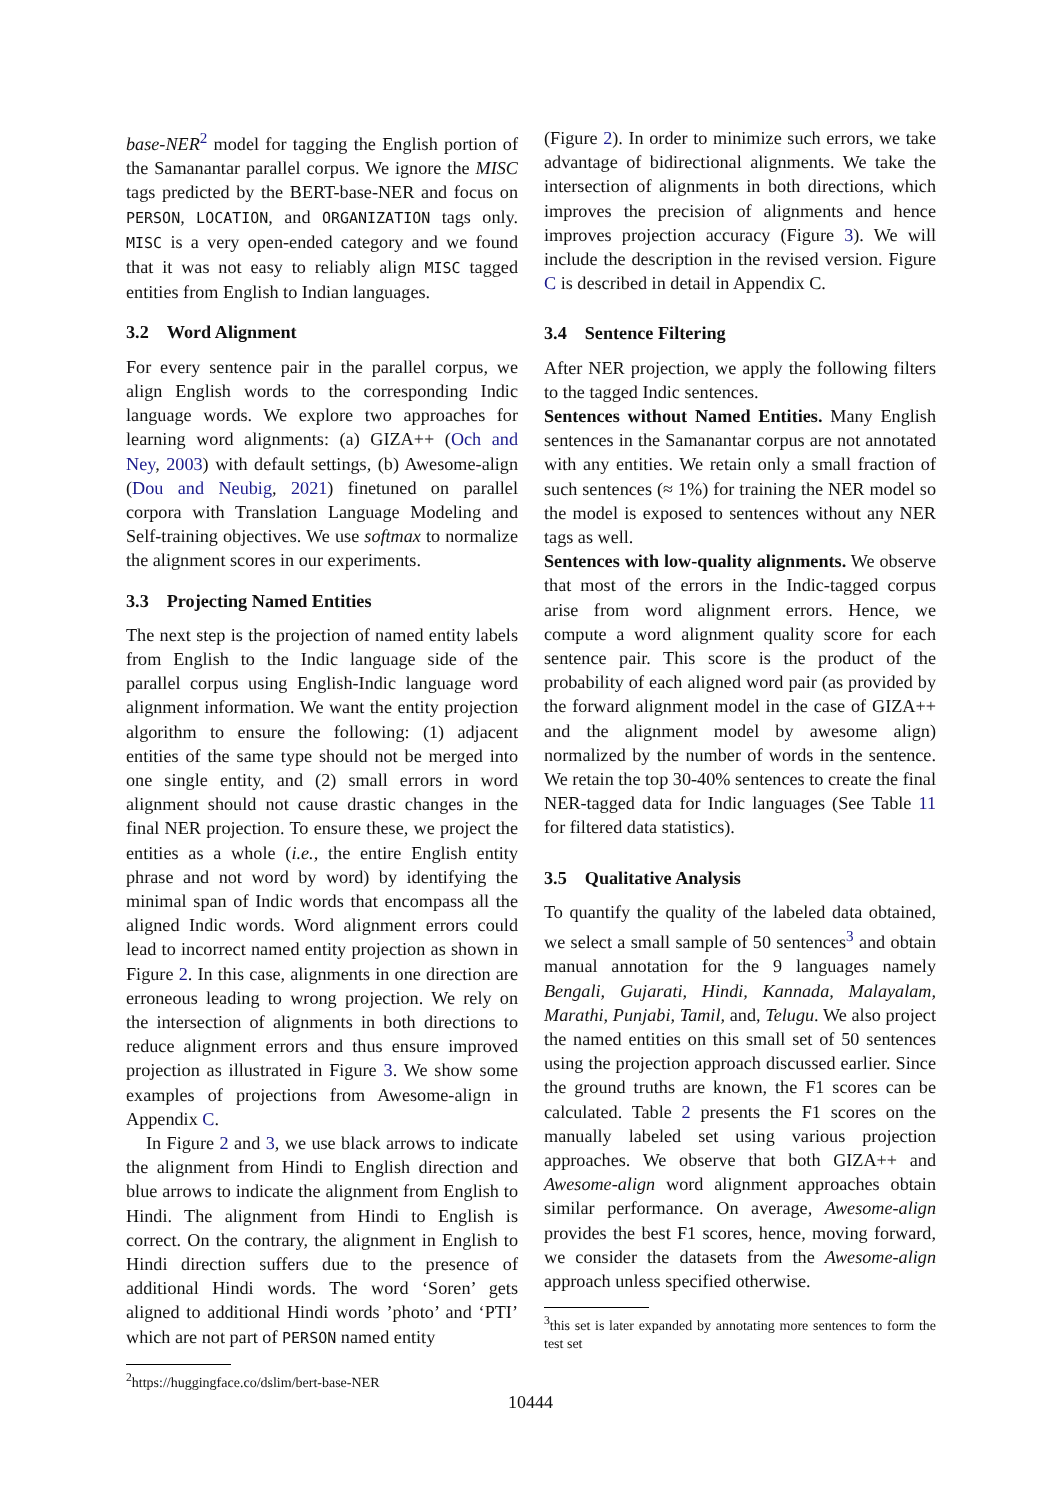base-NER<sup>2</sup> model for tagging the English portion of the Samanantar parallel corpus. We ignore the MISC tags predicted by the BERT-base-NER and focus on PERSON, LOCATION, and ORGANIZATION tags only. MISC is a very open-ended category and we found that it was not easy to reliably align MISC tagged entities from English to Indian languages.
3.2 Word Alignment
For every sentence pair in the parallel corpus, we align English words to the corresponding Indic language words. We explore two approaches for learning word alignments: (a) GIZA++ (Och and Ney, 2003) with default settings, (b) Awesome-align (Dou and Neubig, 2021) finetuned on parallel corpora with Translation Language Modeling and Self-training objectives. We use softmax to normalize the alignment scores in our experiments.
3.3 Projecting Named Entities
The next step is the projection of named entity labels from English to the Indic language side of the parallel corpus using English-Indic language word alignment information. We want the entity projection algorithm to ensure the following: (1) adjacent entities of the same type should not be merged into one single entity, and (2) small errors in word alignment should not cause drastic changes in the final NER projection. To ensure these, we project the entities as a whole (i.e., the entire English entity phrase and not word by word) by identifying the minimal span of Indic words that encompass all the aligned Indic words. Word alignment errors could lead to incorrect named entity projection as shown in Figure 2. In this case, alignments in one direction are erroneous leading to wrong projection. We rely on the intersection of alignments in both directions to reduce alignment errors and thus ensure improved projection as illustrated in Figure 3. We show some examples of projections from Awesome-align in Appendix C.
In Figure 2 and 3, we use black arrows to indicate the alignment from Hindi to English direction and blue arrows to indicate the alignment from English to Hindi. The alignment from Hindi to English is correct. On the contrary, the alignment in English to Hindi direction suffers due to the presence of additional Hindi words. The word ‘Soren’ gets aligned to additional Hindi words ’photo’ and ‘PTI’ which are not part of PERSON named entity
<sup>2</sup> https://huggingface.co/dslim/bert-base-NER
(Figure 2). In order to minimize such errors, we take advantage of bidirectional alignments. We take the intersection of alignments in both directions, which improves the precision of alignments and hence improves projection accuracy (Figure 3). We will include the description in the revised version. Figure C is described in detail in Appendix C.
3.4 Sentence Filtering
After NER projection, we apply the following filters to the tagged Indic sentences.
Sentences without Named Entities. Many English sentences in the Samanantar corpus are not annotated with any entities. We retain only a small fraction of such sentences (≈ 1%) for training the NER model so the model is exposed to sentences without any NER tags as well.
Sentences with low-quality alignments. We observe that most of the errors in the Indic-tagged corpus arise from word alignment errors. Hence, we compute a word alignment quality score for each sentence pair. This score is the product of the probability of each aligned word pair (as provided by the forward alignment model in the case of GIZA++ and the alignment model by awesome align) normalized by the number of words in the sentence. We retain the top 30-40% sentences to create the final NER-tagged data for Indic languages (See Table 11 for filtered data statistics).
3.5 Qualitative Analysis
To quantify the quality of the labeled data obtained, we select a small sample of 50 sentences<sup>3</sup> and obtain manual annotation for the 9 languages namely Bengali, Gujarati, Hindi, Kannada, Malayalam, Marathi, Punjabi, Tamil, and, Telugu. We also project the named entities on this small set of 50 sentences using the projection approach discussed earlier. Since the ground truths are known, the F1 scores can be calculated. Table 2 presents the F1 scores on the manually labeled set using various projection approaches. We observe that both GIZA++ and Awesome-align word alignment approaches obtain similar performance. On average, Awesome-align provides the best F1 scores, hence, moving forward, we consider the datasets from the Awesome-align approach unless specified otherwise.
<sup>3</sup> this set is later expanded by annotating more sentences to form the test set
10444